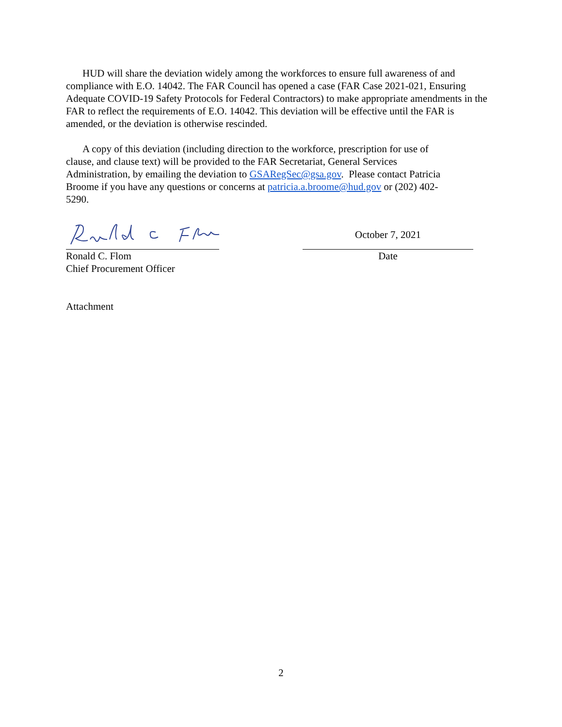HUD will share the deviation widely among the workforces to ensure full awareness of and compliance with E.O. 14042. The FAR Council has opened a case (FAR Case 2021-021, Ensuring Adequate COVID-19 Safety Protocols for Federal Contractors) to make appropriate amendments in the FAR to reflect the requirements of E.O. 14042. This deviation will be effective until the FAR is amended, or the deviation is otherwise rescinded.
A copy of this deviation (including direction to the workforce, prescription for use of clause, and clause text) will be provided to the FAR Secretariat, General Services Administration, by emailing the deviation to GSARegSec@gsa.gov. Please contact Patricia Broome if you have any questions or concerns at patricia.a.broome@hud.gov or (202) 402-5290.
Ronald C. Flom
Chief Procurement Officer
October 7, 2021
Date
Attachment
2